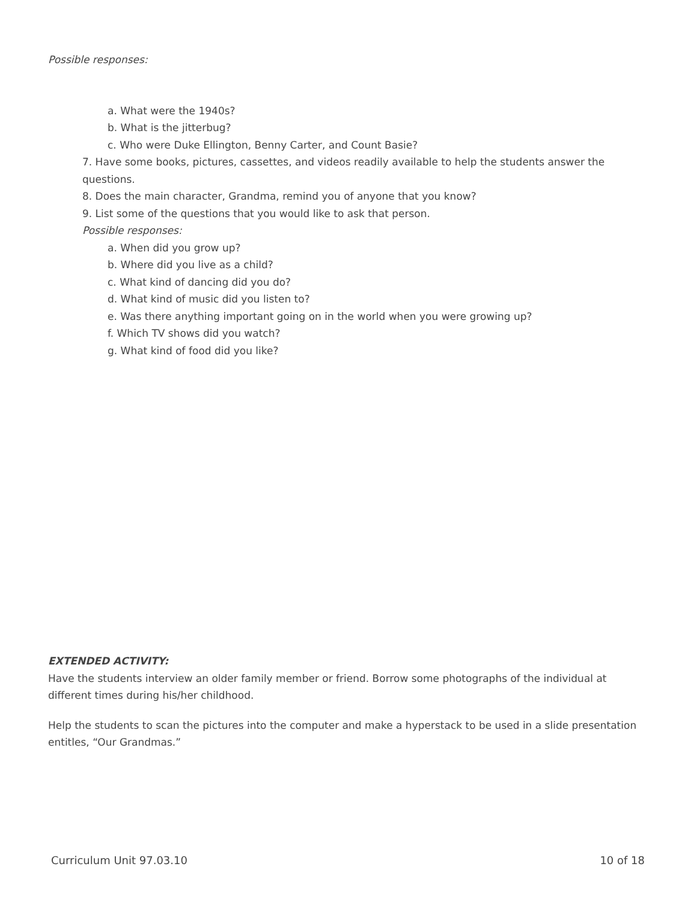Possible responses:
a. What were the 1940s?
b. What is the jitterbug?
c. Who were Duke Ellington, Benny Carter, and Count Basie?
7. Have some books, pictures, cassettes, and videos readily available to help the students answer the questions.
8. Does the main character, Grandma, remind you of anyone that you know?
9. List some of the questions that you would like to ask that person.
Possible responses:
a. When did you grow up?
b. Where did you live as a child?
c. What kind of dancing did you do?
d. What kind of music did you listen to?
e. Was there anything important going on in the world when you were growing up?
f. Which TV shows did you watch?
g. What kind of food did you like?
EXTENDED ACTIVITY:
Have the students interview an older family member or friend. Borrow some photographs of the individual at different times during his/her childhood.
Help the students to scan the pictures into the computer and make a hyperstack to be used in a slide presentation entitles, “Our Grandmas.”
Curriculum Unit 97.03.10 10 of 18